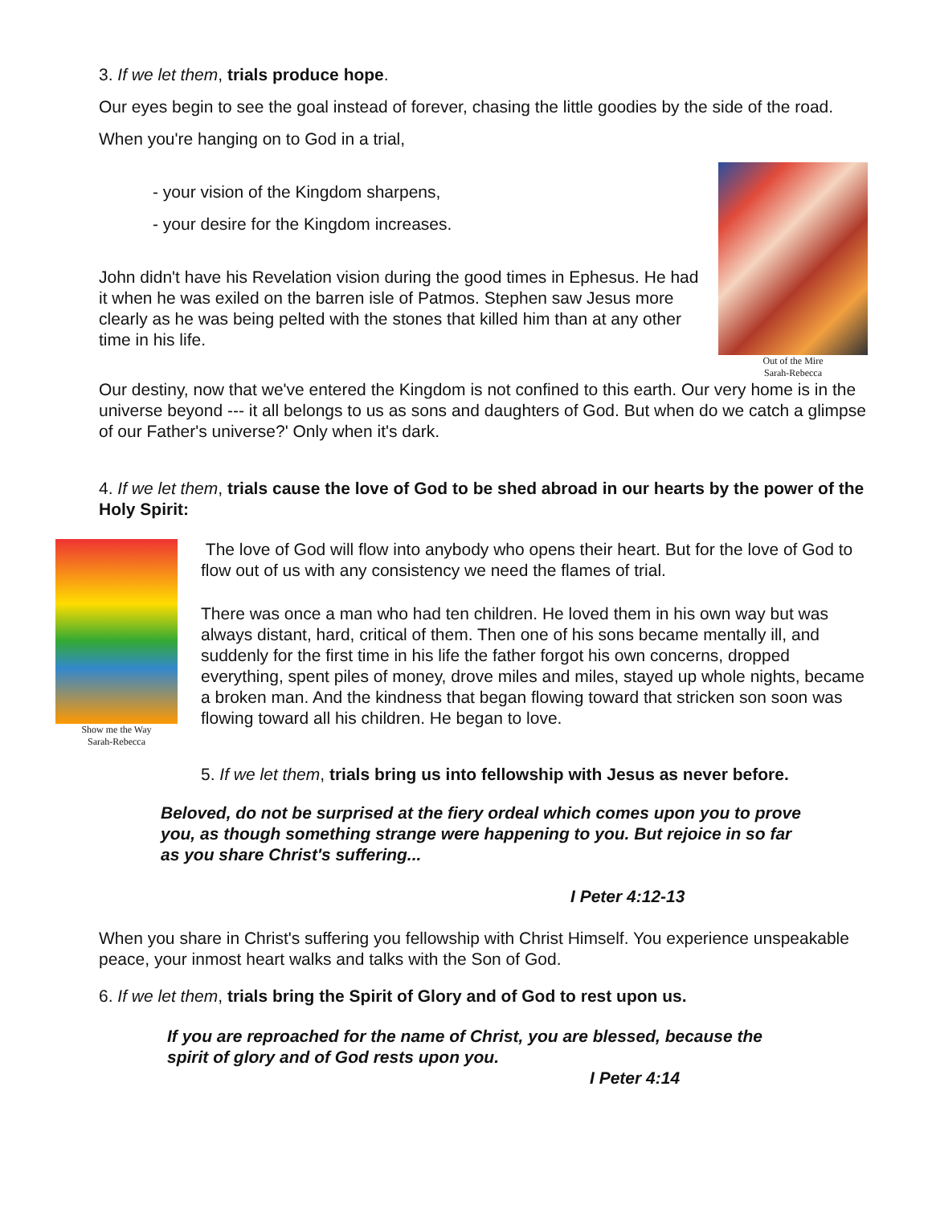3. If we let them, trials produce hope.
Our eyes begin to see the goal instead of forever, chasing the little goodies by the side of the road.
When you're hanging on to God in a trial,
- your vision of the Kingdom sharpens,
- your desire for the Kingdom increases.
Out of the Mire
Sarah-Rebecca
John didn't have his Revelation vision during the good times in Ephesus. He had it when he was exiled on the barren isle of Patmos. Stephen saw Jesus more clearly as he was being pelted with the stones that killed him than at any other time in his life.
Our destiny, now that we've entered the Kingdom is not confined to this earth. Our very home is in the universe beyond --- it all belongs to us as sons and daughters of God. But when do we catch a glimpse of our Father's universe?' Only when it's dark.
4. If we let them, trials cause the love of God to be shed abroad in our hearts by the power of the Holy Spirit:
Show me the Way
Sarah-Rebecca
The love of God will flow into anybody who opens their heart. But for the love of God to flow out of us with any consistency we need the flames of trial.
There was once a man who had ten children. He loved them in his own way but was always distant, hard, critical of them. Then one of his sons became mentally ill, and suddenly for the first time in his life the father forgot his own concerns, dropped everything, spent piles of money, drove miles and miles, stayed up whole nights, became a broken man. And the kindness that began flowing toward that stricken son soon was flowing toward all his children. He began to love.
5. If we let them, trials bring us into fellowship with Jesus as never before.
Beloved, do not be surprised at the fiery ordeal which comes upon you to prove you, as though something strange were happening to you. But rejoice in so far as you share Christ's suffering...
I Peter 4:12-13
When you share in Christ's suffering you fellowship with Christ Himself. You experience unspeakable peace, your inmost heart walks and talks with the Son of God.
6. If we let them, trials bring the Spirit of Glory and of God to rest upon us.
If you are reproached for the name of Christ, you are blessed, because the spirit of glory and of God rests upon you.
I Peter 4:14